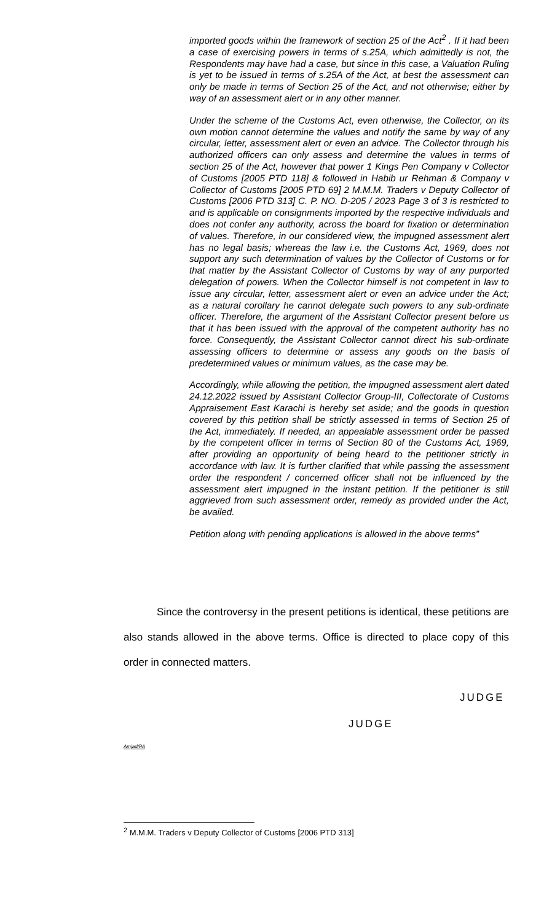imported goods within the framework of section 25 of the Act<sup>2</sup> . If it had been a case of exercising powers in terms of s.25A, which admittedly is not, the Respondents may have had a case, but since in this case, a Valuation Ruling is yet to be issued in terms of s.25A of the Act, at best the assessment can only be made in terms of Section 25 of the Act, and not otherwise; either by way of an assessment alert or in any other manner.
Under the scheme of the Customs Act, even otherwise, the Collector, on its own motion cannot determine the values and notify the same by way of any circular, letter, assessment alert or even an advice. The Collector through his authorized officers can only assess and determine the values in terms of section 25 of the Act, however that power 1 Kings Pen Company v Collector of Customs [2005 PTD 118] & followed in Habib ur Rehman & Company v Collector of Customs [2005 PTD 69] 2 M.M.M. Traders v Deputy Collector of Customs [2006 PTD 313] C. P. NO. D-205 / 2023 Page 3 of 3 is restricted to and is applicable on consignments imported by the respective individuals and does not confer any authority, across the board for fixation or determination of values. Therefore, in our considered view, the impugned assessment alert has no legal basis; whereas the law i.e. the Customs Act, 1969, does not support any such determination of values by the Collector of Customs or for that matter by the Assistant Collector of Customs by way of any purported delegation of powers. When the Collector himself is not competent in law to issue any circular, letter, assessment alert or even an advice under the Act; as a natural corollary he cannot delegate such powers to any sub-ordinate officer. Therefore, the argument of the Assistant Collector present before us that it has been issued with the approval of the competent authority has no force. Consequently, the Assistant Collector cannot direct his sub-ordinate assessing officers to determine or assess any goods on the basis of predetermined values or minimum values, as the case may be.
Accordingly, while allowing the petition, the impugned assessment alert dated 24.12.2022 issued by Assistant Collector Group-III, Collectorate of Customs Appraisement East Karachi is hereby set aside; and the goods in question covered by this petition shall be strictly assessed in terms of Section 25 of the Act, immediately. If needed, an appealable assessment order be passed by the competent officer in terms of Section 80 of the Customs Act, 1969, after providing an opportunity of being heard to the petitioner strictly in accordance with law. It is further clarified that while passing the assessment order the respondent / concerned officer shall not be influenced by the assessment alert impugned in the instant petition. If the petitioner is still aggrieved from such assessment order, remedy as provided under the Act, be availed.
Petition along with pending applications is allowed in the above terms”
Since the controversy in the present petitions is identical, these petitions are also stands allowed in the above terms. Office is directed to place copy of this order in connected matters.
JUDGE
JUDGE
Amjad/PA
<sup>2</sup> M.M.M. Traders v Deputy Collector of Customs [2006 PTD 313]